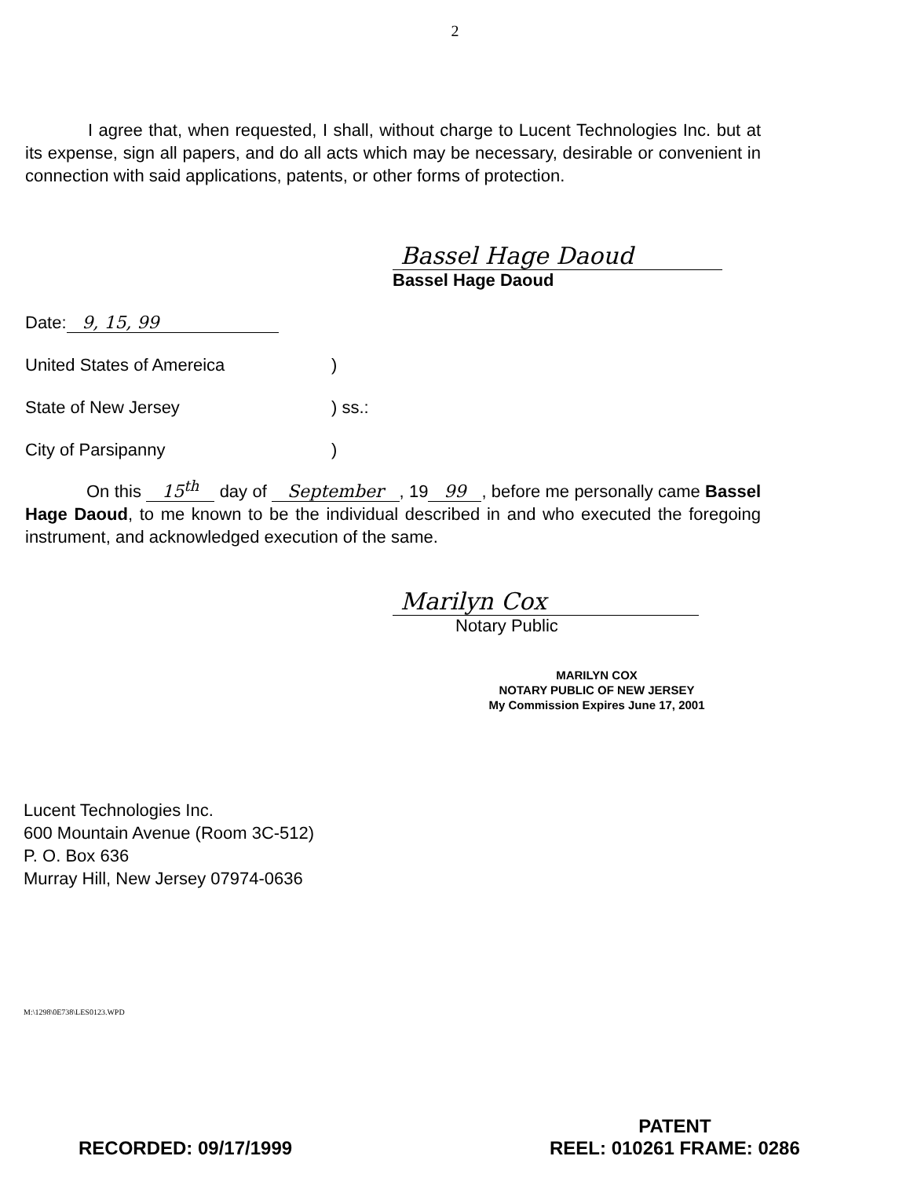2
I agree that, when requested, I shall, without charge to Lucent Technologies Inc. but at its expense, sign all papers, and do all acts which may be necessary, desirable or convenient in connection with said applications, patents, or other forms of protection.
Bassel Hage Daoud
Bassel Hage Daoud
Date: 9, 15, 99
United States of Amereica)
State of New Jersey) ss.:
City of Parsipanny)
On this 15<sup>th</sup> day of September, 19 99, before me personally came Bassel Hage Daoud, to me known to be the individual described in and who executed the foregoing instrument, and acknowledged execution of the same.
Marilyn Cox
Notary Public
MARILYN COX
NOTARY PUBLIC OF NEW JERSEY
My Commission Expires June 17, 2001
Lucent Technologies Inc.
600 Mountain Avenue (Room 3C-512)
P. O. Box 636
Murray Hill, New Jersey 07974-0636
M:\1298\0E738\LES0123.WPD
RECORDED: 09/17/1999
PATENT
REEL: 010261 FRAME: 0286